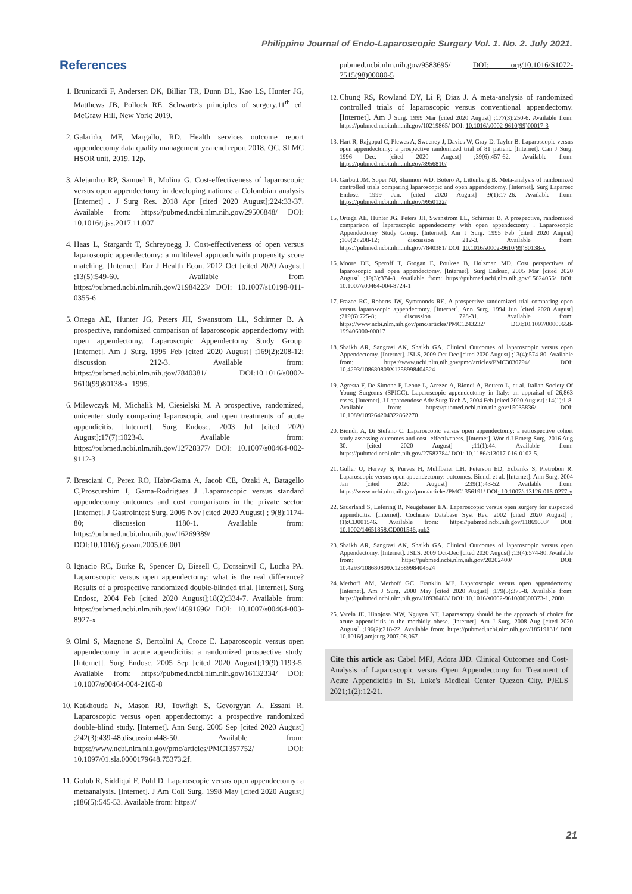Philippine Journal of Endo-Laparoscopic Surgery Vol. 1. No. 2. July 2021.
References
1. Brunicardi F, Andersen DK, Billiar TR, Dunn DL, Kao LS, Hunter JG, Matthews JB, Pollock RE. Schwartz's principles of surgery.11<sup>th</sup> ed. McGraw Hill, New York; 2019.
2. Galarido, MF, Margallo, RD. Health services outcome report appendectomy data quality management yearend report 2018. QC. SLMC HSOR unit, 2019. 12p.
3. Alejandro RP, Samuel R, Molina G. Cost-effectiveness of laparoscopic versus open appendectomy in developing nations: a Colombian analysis [Internet] . J Surg Res. 2018 Apr [cited 2020 August];224:33-37. Available from: https://pubmed.ncbi.nlm.nih.gov/29506848/ DOI: 10.1016/j.jss.2017.11.007
4. Haas L, Stargardt T, Schreyoegg J. Cost-effectiveness of open versus laparoscopic appendectomy: a multilevel approach with propensity score matching. [Internet]. Eur J Health Econ. 2012 Oct [cited 2020 August] ;13(5):549-60. Available from https://pubmed.ncbi.nlm.nih.gov/21984223/ DOI: 10.1007/s10198-011-0355-6
5. Ortega AE, Hunter JG, Peters JH, Swanstrom LL, Schirmer B. A prospective, randomized comparison of laparoscopic appendectomy with open appendectomy. Laparoscopic Appendectomy Study Group. [Internet]. Am J Surg. 1995 Feb [cited 2020 August] ;169(2):208-12; discussion 212-3. Available from: https://pubmed.ncbi.nlm.nih.gov/7840381/ DOI:10.1016/s0002-9610(99)80138-x. 1995.
6. Milewczyk M, Michalik M, Ciesielski M. A prospective, randomized, unicenter study comparing laparoscopic and open treatments of acute appendicitis. [Internet]. Surg Endosc. 2003 Jul [cited 2020 August];17(7):1023-8. Available from: https://pubmed.ncbi.nlm.nih.gov/12728377/ DOI: 10.1007/s00464-002-9112-3
7. Bresciani C, Perez RO, Habr-Gama A, Jacob CE, Ozaki A, Batagello C,Proscurshim I, Gama-Rodrigues J .Laparoscopic versus standard appendectomy outcomes and cost comparisons in the private sector. [Internet]. J Gastrointest Surg, 2005 Nov [cited 2020 August] ; 9(8):1174-80; discussion 1180-1. Available from: https://pubmed.ncbi.nlm.nih.gov/16269389/ DOI:10.1016/j.gassur.2005.06.001
8. Ignacio RC, Burke R, Spencer D, Bissell C, Dorsainvil C, Lucha PA. Laparoscopic versus open appendectomy: what is the real difference? Results of a prospective randomized double-blinded trial. [Internet]. Surg Endosc, 2004 Feb [cited 2020 August];18(2):334-7. Available from: https://pubmed.ncbi.nlm.nih.gov/14691696/ DOI: 10.1007/s00464-003-8927-x
9. Olmi S, Magnone S, Bertolini A, Croce E. Laparoscopic versus open appendectomy in acute appendicitis: a randomized prospective study. [Internet]. Surg Endosc. 2005 Sep [cited 2020 August];19(9):1193-5. Available from: https://pubmed.ncbi.nlm.nih.gov/16132334/ DOI: 10.1007/s00464-004-2165-8
10. Katkhouda N, Mason RJ, Towfigh S, Gevorgyan A, Essani R. Laparoscopic versus open appendectomy: a prospective randomized double-blind study. [Internet]. Ann Surg. 2005 Sep [cited 2020 August] ;242(3):439-48;discussion448-50. Available from: https://www.ncbi.nlm.nih.gov/pmc/articles/PMC1357752/ DOI: 10.1097/01.sla.0000179648.75373.2f.
11. Golub R, Siddiqui F, Pohl D. Laparoscopic versus open appendectomy: a metaanalysis. [Internet]. J Am Coll Surg. 1998 May [cited 2020 August] ;186(5):545-53. Available from: https://
pubmed.ncbi.nlm.nih.gov/9583695/ DOI: org/10.1016/S1072-7515(98)00080-5
12. Chung RS, Rowland DY, Li P, Diaz J. A meta-analysis of randomized controlled trials of laparoscopic versus conventional appendectomy. [Internet]. Am J Surg. 1999 Mar [cited 2020 August] ;177(3):250-6. Available from: https://pubmed.ncbi.nlm.nih.gov/10219865/ DOI: 10.1016/s0002-9610(99)00017-3
13. Hart R, Rajgopal C, Plewes A, Sweeney J, Davies W, Gray D, Taylor B. Laparoscopic versus open appendectomy: a prospective randomized trial of 81 patient. [Internet]. Can J Surg. 1996 Dec. [cited 2020 August] ;39(6):457-62. Available from: https://pubmed.ncbi.nlm.nih.gov/8956810/
14. Garbutt JM, Soper NJ, Shannon WD, Botero A, Littenberg B. Meta-analysis of randomized controlled trials comparing laparoscopic and open appendectomy. [Internet]. Surg Laparosc Endosc. 1999 Jan. [cited 2020 August] ;9(1):17-26. Available from: https://pubmed.ncbi.nlm.nih.gov/9950122/
15. Ortega AE, Hunter JG, Peters JH, Swanstrom LL, Schirmer B. A prospective, randomized comparison of laparoscopic appendectomy with open appendectomy . Laparoscopic Appendectomy Study Group. [Internet]. Am J Surg. 1995 Feb [cited 2020 August] ;169(2):208-12; discussion 212-3. Available from: https://pubmed.ncbi.nlm.nih.gov/7840381/ DOI: 10.1016/s0002-9610(99)80138-x
16. Moore DE, Speroff T, Grogan E, Poulose B, Holzman MD. Cost perspectives of laparoscopic and open appendectomy. [Internet]. Surg Endosc, 2005 Mar [cited 2020 August] ;19(3):374-8. Available from: https://pubmed.ncbi.nlm.nih.gov/15624056/ DOI: 10.1007/s00464-004-8724-1
17. Frazee RC, Roberts JW, Symmonds RE. A prospective randomized trial comparing open versus laparoscopic appendectomy. [Internet]. Ann Surg. 1994 Jun [cited 2020 August] ;219(6):725-8; discussion 728-31. Available from: https://www.ncbi.nlm.nih.gov/pmc/articles/PMC1243232/ DOI:10.1097/00000658-199406000-00017
18. Shaikh AR, Sangrasi AK, Shaikh GA. Clinical Outcomes of laparoscopic versus open Appendectomy. [Internet]. JSLS, 2009 Oct-Dec [cited 2020 August] ;13(4):574-80. Available from: https://www.ncbi.nlm.nih.gov/pmc/articles/PMC3030794/ DOI: 10.4293/108680809X1258998404524
19. Agresta F, De Simone P, Leone L, Arezzo A, Biondi A, Bottero L, et al. Italian Society Of Young Surgeons (SPIGC). Laparoscopic appendectomy in Italy: an appraisal of 26,863 cases. [Internet]. J Laparoendosc Adv Surg Tech A, 2004 Feb [cited 2020 August] ;14(1):1-8. Available from: https://pubmed.ncbi.nlm.nih.gov/15035836/ DOI: 10.1089/109264204322862270
20. Biondi, A, Di Stefano C. Laparoscopic versus open appendectomy: a retrospective cohort study assessing outcomes and cost- effectiveness. [Internet]. World J Emerg Surg. 2016 Aug 30. [cited 2020 August] ;11(1):44. Available from: https://pubmed.ncbi.nlm.nih.gov/27582784/ DOI: 10.1186/s13017-016-0102-5.
21. Guller U, Hervey S, Purves H, Muhlbaier LH, Peterson ED, Eubanks S, Pietrobon R. Laparoscopic versus open appendectomy: outcomes. Biondi et al. [Internet]. Ann Surg. 2004 Jan [cited 2020 August] ;239(1):43-52. Available from: https://www.ncbi.nlm.nih.gov/pmc/articles/PMC1356191/ DOI: 10.1007/s13126-016-0277-y
22. Sauerland S, Lefering R, Neugebauer EA. Laparoscopic versus open surgery for suspected appendicitis. [Internet]. Cochrane Database Syst Rev. 2002 [cited 2020 August] ;(1):CD001546. Available from: https://pubmed.ncbi.nih.gov/11869603/ DOI: 10.1002/14651858.CD001546.pub3
23. Shaikh AR, Sangrasi AK, Shaikh GA. Clinical Outcomes of laparoscopic versus open Appendectomy. [Internet]. JSLS. 2009 Oct-Dec [cited 2020 August] ;13(4):574-80. Available from: https://pubmed.ncbi.nlm.nih.gov/20202400/ DOI: 10.4293/108680809X1258998404524
24. Merhoff AM, Merhoff GC, Franklin ME. Laparoscopic versus open appendectomy. [Internet]. Am J Surg. 2000 May [cited 2020 August] ;179(5):375-8. Available from: https://pubmed.ncbi.nlm.nih.gov/10930483/ DOI: 10.1016/s0002-9610(00)00373-1, 2000.
25. Varela JE, Hinojosa MW, Nguyen NT. Laparascopy should be the approach of choice for acute appendicitis in the morbidly obese. [Internet]. Am J Surg. 2008 Aug [cited 2020 August] ;196(2):218-22. Available from: https://pubmed.ncbi.nlm.nih.gov/18519131/ DOI: 10.1016/j.amjsurg.2007.08.067
Cite this article as: Cabel MFJ, Adora JJD. Clinical Outcomes and Cost-Analysis of Laparoscopic versus Open Appendectomy for Treatment of Acute Appendicitis in St. Luke's Medical Center Quezon City. PJELS 2021;1(2):12-21.
21